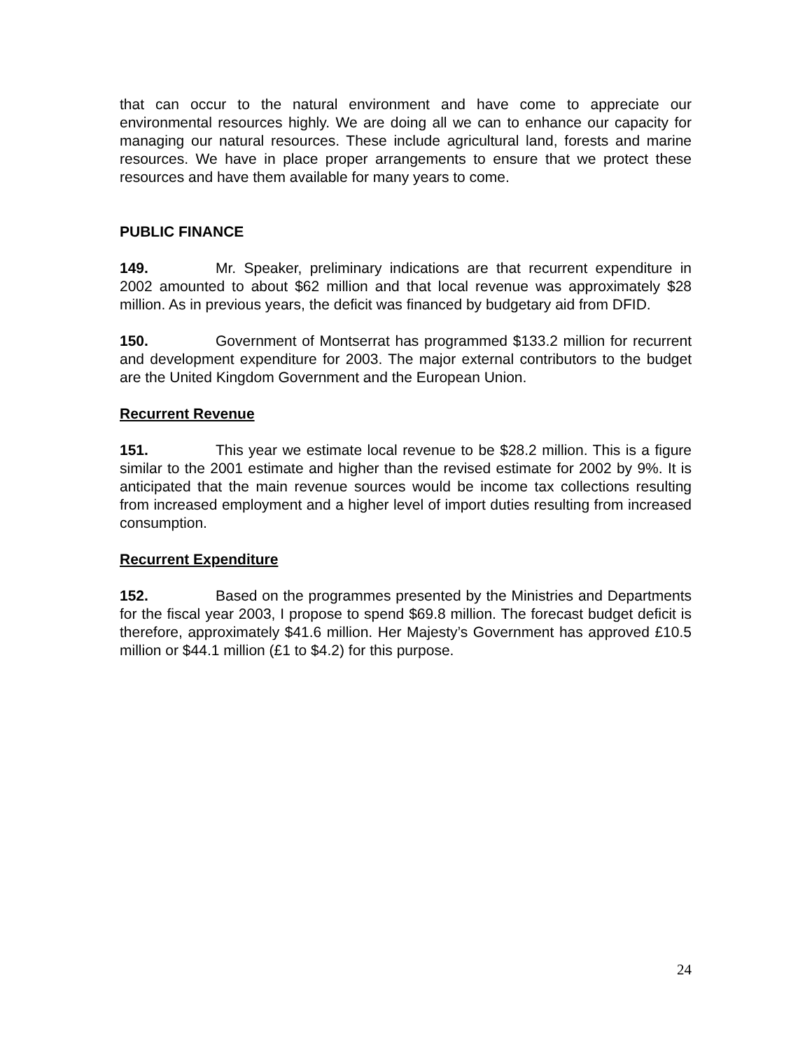that can occur to the natural environment and have come to appreciate our environmental resources highly. We are doing all we can to enhance our capacity for managing our natural resources. These include agricultural land, forests and marine resources. We have in place proper arrangements to ensure that we protect these resources and have them available for many years to come.
PUBLIC FINANCE
149. Mr. Speaker, preliminary indications are that recurrent expenditure in 2002 amounted to about $62 million and that local revenue was approximately $28 million. As in previous years, the deficit was financed by budgetary aid from DFID.
150. Government of Montserrat has programmed $133.2 million for recurrent and development expenditure for 2003. The major external contributors to the budget are the United Kingdom Government and the European Union.
Recurrent Revenue
151. This year we estimate local revenue to be $28.2 million. This is a figure similar to the 2001 estimate and higher than the revised estimate for 2002 by 9%. It is anticipated that the main revenue sources would be income tax collections resulting from increased employment and a higher level of import duties resulting from increased consumption.
Recurrent Expenditure
152. Based on the programmes presented by the Ministries and Departments for the fiscal year 2003, I propose to spend $69.8 million. The forecast budget deficit is therefore, approximately $41.6 million. Her Majesty’s Government has approved £10.5 million or $44.1 million (£1 to $4.2) for this purpose.
24